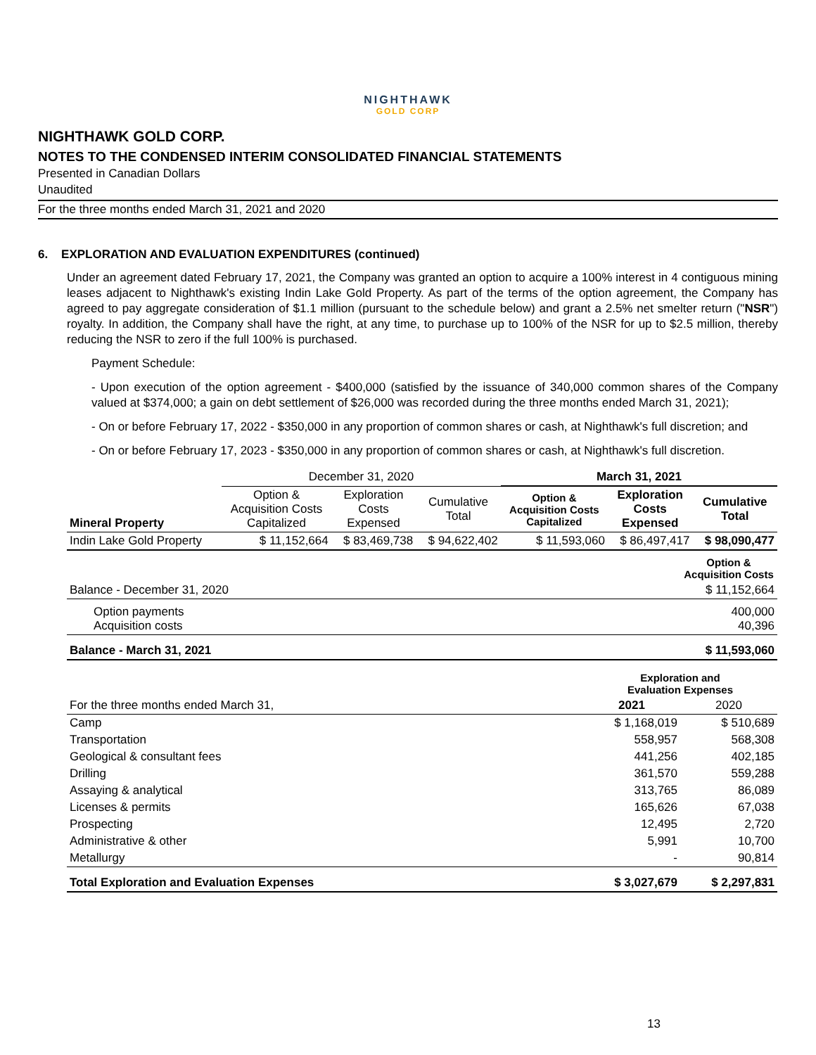NIGHTHAWK
GOLD CORP
NIGHTHAWK GOLD CORP.
NOTES TO THE CONDENSED INTERIM CONSOLIDATED FINANCIAL STATEMENTS
Presented in Canadian Dollars
Unaudited
For the three months ended March 31, 2021 and 2020
6. EXPLORATION AND EVALUATION EXPENDITURES (continued)
Under an agreement dated February 17, 2021, the Company was granted an option to acquire a 100% interest in 4 contiguous mining leases adjacent to Nighthawk's existing Indin Lake Gold Property. As part of the terms of the option agreement, the Company has agreed to pay aggregate consideration of $1.1 million (pursuant to the schedule below) and grant a 2.5% net smelter return ("NSR") royalty. In addition, the Company shall have the right, at any time, to purchase up to 100% of the NSR for up to $2.5 million, thereby reducing the NSR to zero if the full 100% is purchased.
Payment Schedule:
- Upon execution of the option agreement - $400,000 (satisfied by the issuance of 340,000 common shares of the Company valued at $374,000; a gain on debt settlement of $26,000 was recorded during the three months ended March 31, 2021);
- On or before February 17, 2022 - $350,000 in any proportion of common shares or cash, at Nighthawk's full discretion; and
- On or before February 17, 2023 - $350,000 in any proportion of common shares or cash, at Nighthawk's full discretion.
| | December 31, 2020 | | | March 31, 2021 | | |
| Mineral Property | Option & Acquisition Costs Capitalized | Exploration Costs Expensed | Cumulative Total | Option & Acquisition Costs Capitalized | Exploration Costs Expensed | Cumulative Total |
| Indin Lake Gold Property | $ 11,152,664 | $ 83,469,738 | $ 94,622,402 | $ 11,593,060 | $ 86,497,417 | $ 98,090,477 |
| | Option & Acquisition Costs |
| Balance - December 31, 2020 | $ 11,152,664 |
| Option payments Acquisition costs | 400,000 40,396 |
| Balance - March 31, 2021 | $ 11,593,060 |
| | Exploration and Evaluation Expenses | |
| For the three months ended March 31, | 2021 | 2020 |
| Camp | $ 1,168,019 | $ 510,689 |
| Transportation | 558,957 | 568,308 |
| Geological & consultant fees | 441,256 | 402,185 |
| Drilling | 361,570 | 559,288 |
| Assaying & analytical | 313,765 | 86,089 |
| Licenses & permits | 165,626 | 67,038 |
| Prospecting | 12,495 | 2,720 |
| Administrative & other | 5,991 | 10,700 |
| Metallurgy | - | 90,814 |
| Total Exploration and Evaluation Expenses | $ 3,027,679 | $ 2,297,831 |
13